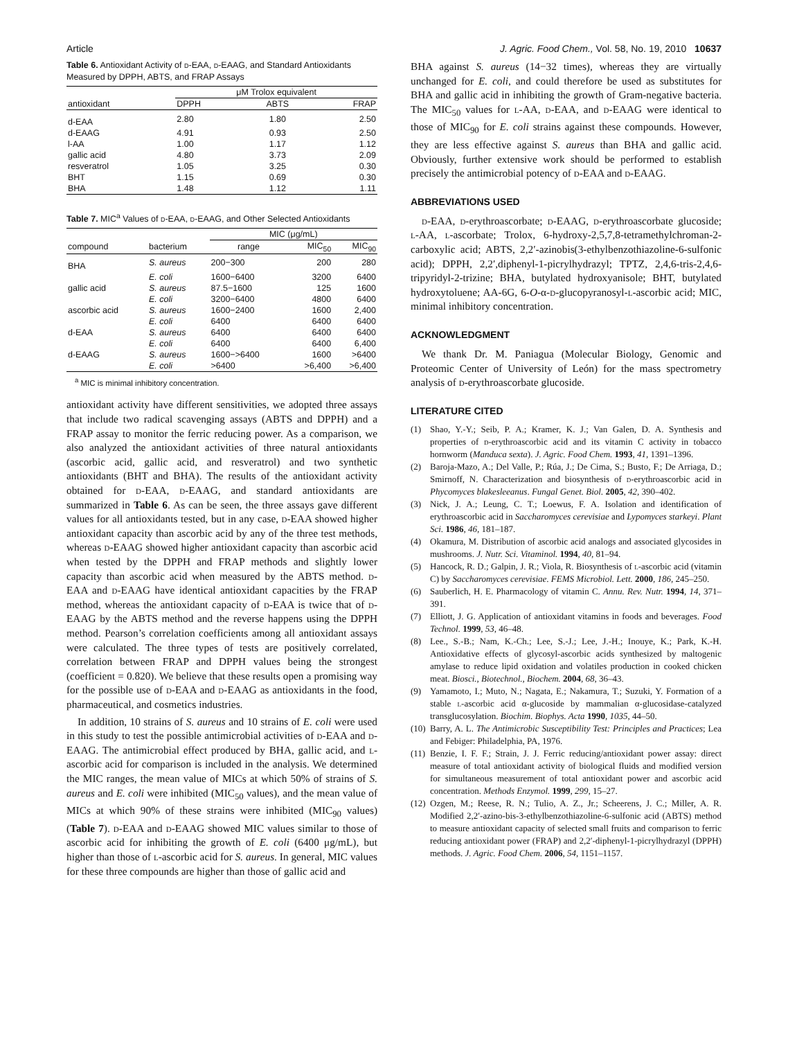Article J. Agric. Food Chem., Vol. 58, No. 19, 2010 10637
Table 6. Antioxidant Activity of d-EAA, d-EAAG, and Standard Antioxidants Measured by DPPH, ABTS, and FRAP Assays
| | μM Trolox equivalent | | |
| --- | --- | --- | --- |
| antioxidant | DPPH | ABTS | FRAP |
| d-EAA | 2.80 | 1.80 | 2.50 |
| d-EAAG | 4.91 | 0.93 | 2.50 |
| l-AA | 1.00 | 1.17 | 1.12 |
| gallic acid | 4.80 | 3.73 | 2.09 |
| resveratrol | 1.05 | 3.25 | 0.30 |
| BHT | 1.15 | 0.69 | 0.30 |
| BHA | 1.48 | 1.12 | 1.11 |
Table 7. MIC<sup>a</sup> Values of d-EAA, d-EAAG, and Other Selected Antioxidants
| | | MIC (μg/mL) | | |
| --- | --- | --- | --- | --- |
| compound | bacterium | range | MIC<sub>50</sub> | MIC<sub>90</sub> |
| BHA | S. aureus | 200−300 | 200 | 280 |
| | E. coli | 1600−6400 | 3200 | 6400 |
| gallic acid | S. aureus | 87.5−1600 | 125 | 1600 |
| | E. coli | 3200−6400 | 4800 | 6400 |
| ascorbic acid | S. aureus | 1600−2400 | 1600 | 2,400 |
| | E. coli | 6400 | 6400 | 6400 |
| d-EAA | S. aureus | 6400 | 6400 | 6400 |
| | E. coli | 6400 | 6400 | 6,400 |
| d-EAAG | S. aureus | 1600−>6400 | 1600 | >6400 |
| | E. coli | >6400 | >6,400 | >6,400 |
<sup>a</sup> MIC is minimal inhibitory concentration.
antioxidant activity have different sensitivities, we adopted three assays that include two radical scavenging assays (ABTS and DPPH) and a FRAP assay to monitor the ferric reducing power. As a comparison, we also analyzed the antioxidant activities of three natural antioxidants (ascorbic acid, gallic acid, and resveratrol) and two synthetic antioxidants (BHT and BHA). The results of the antioxidant activity obtained for d-EAA, d-EAAG, and standard antioxidants are summarized in Table 6. As can be seen, the three assays gave different values for all antioxidants tested, but in any case, d-EAA showed higher antioxidant capacity than ascorbic acid by any of the three test methods, whereas d-EAAG showed higher antioxidant capacity than ascorbic acid when tested by the DPPH and FRAP methods and slightly lower capacity than ascorbic acid when measured by the ABTS method. d-EAA and d-EAAG have identical antioxidant capacities by the FRAP method, whereas the antioxidant capacity of d-EAA is twice that of d-EAAG by the ABTS method and the reverse happens using the DPPH method. Pearson’s correlation coefficients among all antioxidant assays were calculated. The three types of tests are positively correlated, correlation between FRAP and DPPH values being the strongest (coefficient = 0.820). We believe that these results open a promising way for the possible use of d-EAA and d-EAAG as antioxidants in the food, pharmaceutical, and cosmetics industries.
In addition, 10 strains of S. aureus and 10 strains of E. coli were used in this study to test the possible antimicrobial activities of d-EAA and d-EAAG. The antimicrobial effect produced by BHA, gallic acid, and l-ascorbic acid for comparison is included in the analysis. We determined the MIC ranges, the mean value of MICs at which 50% of strains of S. aureus and E. coli were inhibited (MIC<sub>50</sub> values), and the mean value of MICs at which 90% of these strains were inhibited (MIC<sub>90</sub> values) (Table 7). d-EAA and d-EAAG showed MIC values similar to those of ascorbic acid for inhibiting the growth of E. coli (6400 μg/mL), but higher than those of l-ascorbic acid for S. aureus. In general, MIC values for these three compounds are higher than those of gallic acid and
BHA against S. aureus (14−32 times), whereas they are virtually unchanged for E. coli, and could therefore be used as substitutes for BHA and gallic acid in inhibiting the growth of Gram-negative bacteria. The MIC<sub>50</sub> values for l-AA, d-EAA, and d-EAAG were identical to those of MIC<sub>90</sub> for E. coli strains against these compounds. However, they are less effective against S. aureus than BHA and gallic acid. Obviously, further extensive work should be performed to establish precisely the antimicrobial potency of d-EAA and d-EAAG.
ABBREVIATIONS USED
d-EAA, d-erythroascorbate; d-EAAG, d-erythroascorbate glucoside; l-AA, l-ascorbate; Trolox, 6-hydroxy-2,5,7,8-tetramethylchroman-2-carboxylic acid; ABTS, 2,2′-azinobis(3-ethylbenzothiazoline-6-sulfonic acid); DPPH, 2,2′,diphenyl-1-picrylhydrazyl; TPTZ, 2,4,6-tris-2,4,6-tripyridyl-2-trizine; BHA, butylated hydroxyanisole; BHT, butylated hydroxytoluene; AA-6G, 6-O-α-d-glucopyranosyl-l-ascorbic acid; MIC, minimal inhibitory concentration.
ACKNOWLEDGMENT
We thank Dr. M. Paniagua (Molecular Biology, Genomic and Proteomic Center of University of León) for the mass spectrometry analysis of d-erythroascorbate glucoside.
LITERATURE CITED
(1) Shao, Y.-Y.; Seib, P. A.; Kramer, K. J.; Van Galen, D. A. Synthesis and properties of d-erythroascorbic acid and its vitamin C activity in tobacco hornworm (Manduca sexta). J. Agric. Food Chem. 1993, 41, 1391–1396.
(2) Baroja-Mazo, A.; Del Valle, P.; Rúa, J.; De Cima, S.; Busto, F.; De Arriaga, D.; Smirnoff, N. Characterization and biosynthesis of d-erythroascorbic acid in Phycomyces blakesleeanus. Fungal Genet. Biol. 2005, 42, 390–402.
(3) Nick, J. A.; Leung, C. T.; Loewus, F. A. Isolation and identification of erythroascorbic acid in Saccharomyces cerevisiae and Lypomyces starkeyi. Plant Sci. 1986, 46, 181–187.
(4) Okamura, M. Distribution of ascorbic acid analogs and associated glycosides in mushrooms. J. Nutr. Sci. Vitaminol. 1994, 40, 81–94.
(5) Hancock, R. D.; Galpin, J. R.; Viola, R. Biosynthesis of l-ascorbic acid (vitamin C) by Saccharomyces cerevisiae. FEMS Microbiol. Lett. 2000, 186, 245–250.
(6) Sauberlich, H. E. Pharmacology of vitamin C. Annu. Rev. Nutr. 1994, 14, 371–391.
(7) Elliott, J. G. Application of antioxidant vitamins in foods and beverages. Food Technol. 1999, 53, 46–48.
(8) Lee., S.-B.; Nam, K.-Ch.; Lee, S.-J.; Lee, J.-H.; Inouye, K.; Park, K.-H. Antioxidative effects of glycosyl-ascorbic acids synthesized by maltogenic amylase to reduce lipid oxidation and volatiles production in cooked chicken meat. Biosci., Biotechnol., Biochem. 2004, 68, 36–43.
(9) Yamamoto, I.; Muto, N.; Nagata, E.; Nakamura, T.; Suzuki, Y. Formation of a stable l-ascorbic acid α-glucoside by mammalian α-glucosidase-catalyzed transglucosylation. Biochim. Biophys. Acta 1990, 1035, 44–50.
(10) Barry, A. L. The Antimicrobic Susceptibility Test: Principles and Practices; Lea and Febiger: Philadelphia, PA, 1976.
(11) Benzie, I. F. F.; Strain, J. J. Ferric reducing/antioxidant power assay: direct measure of total antioxidant activity of biological fluids and modified version for simultaneous measurement of total antioxidant power and ascorbic acid concentration. Methods Enzymol. 1999, 299, 15–27.
(12) Ozgen, M.; Reese, R. N.; Tulio, A. Z., Jr.; Scheerens, J. C.; Miller, A. R. Modified 2,2′-azino-bis-3-ethylbenzothiazoline-6-sulfonic acid (ABTS) method to measure antioxidant capacity of selected small fruits and comparison to ferric reducing antioxidant power (FRAP) and 2,2′-diphenyl-1-picrylhydrazyl (DPPH) methods. J. Agric. Food Chem. 2006, 54, 1151–1157.